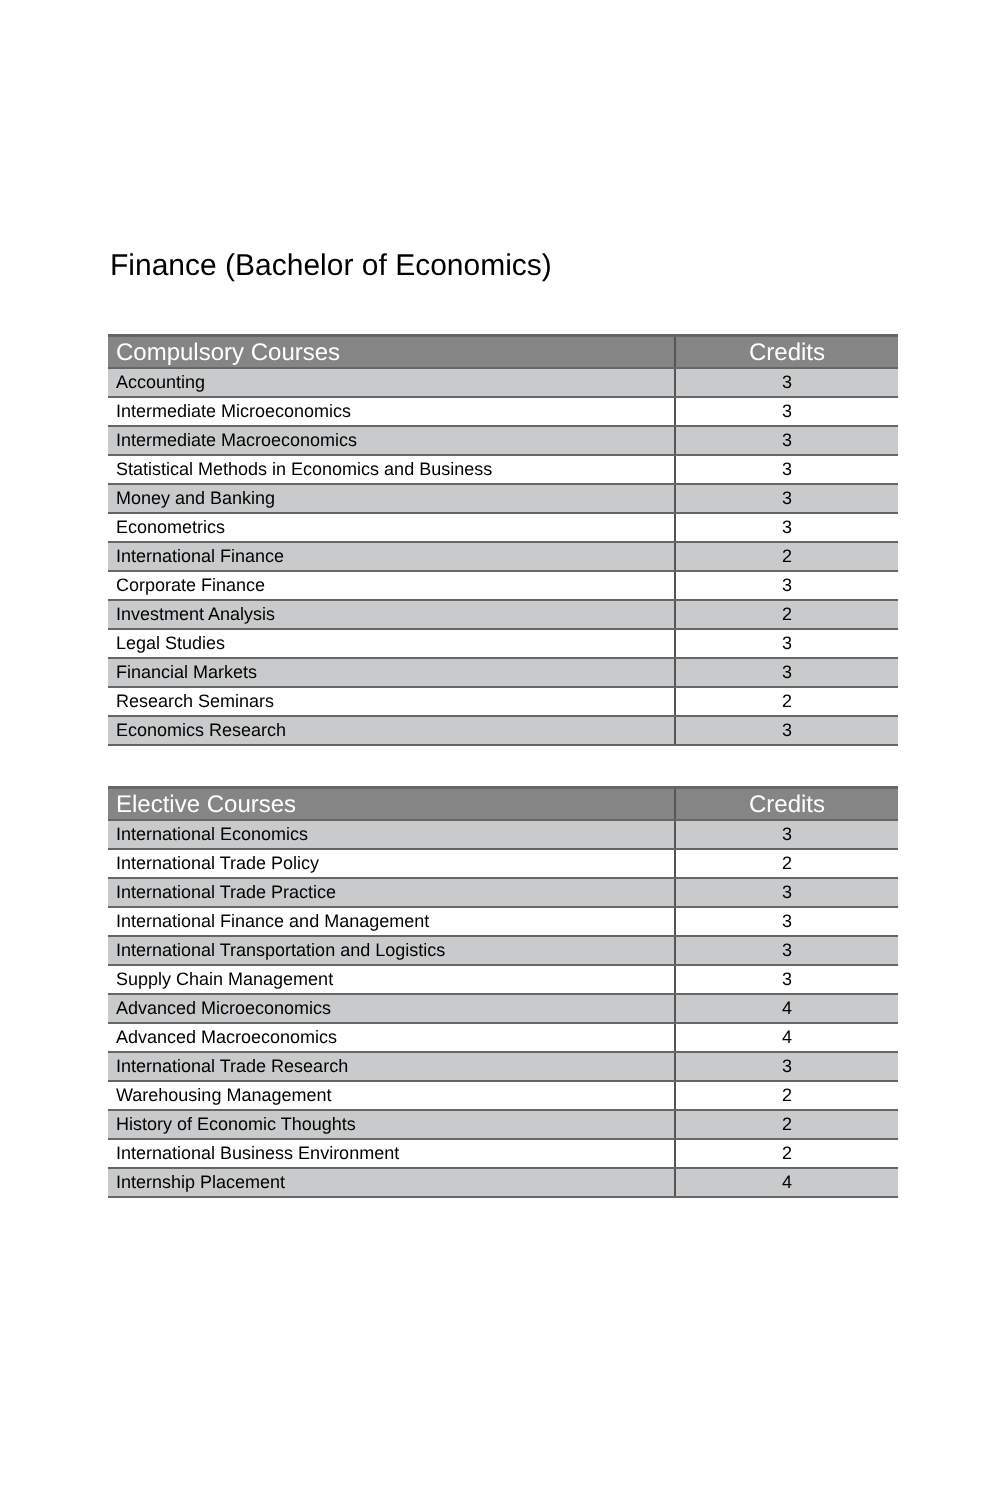Finance (Bachelor of Economics)
| Compulsory Courses | Credits |
| --- | --- |
| Accounting | 3 |
| Intermediate Microeconomics | 3 |
| Intermediate Macroeconomics | 3 |
| Statistical Methods in Economics and Business | 3 |
| Money and Banking | 3 |
| Econometrics | 3 |
| International Finance | 2 |
| Corporate Finance | 3 |
| Investment Analysis | 2 |
| Legal Studies | 3 |
| Financial Markets | 3 |
| Research Seminars | 2 |
| Economics Research | 3 |
| Elective Courses | Credits |
| --- | --- |
| International Economics | 3 |
| International Trade Policy | 2 |
| International Trade Practice | 3 |
| International Finance and Management | 3 |
| International Transportation and Logistics | 3 |
| Supply Chain Management | 3 |
| Advanced Microeconomics | 4 |
| Advanced Macroeconomics | 4 |
| International Trade Research | 3 |
| Warehousing Management | 2 |
| History of Economic Thoughts | 2 |
| International Business Environment | 2 |
| Internship Placement | 4 |